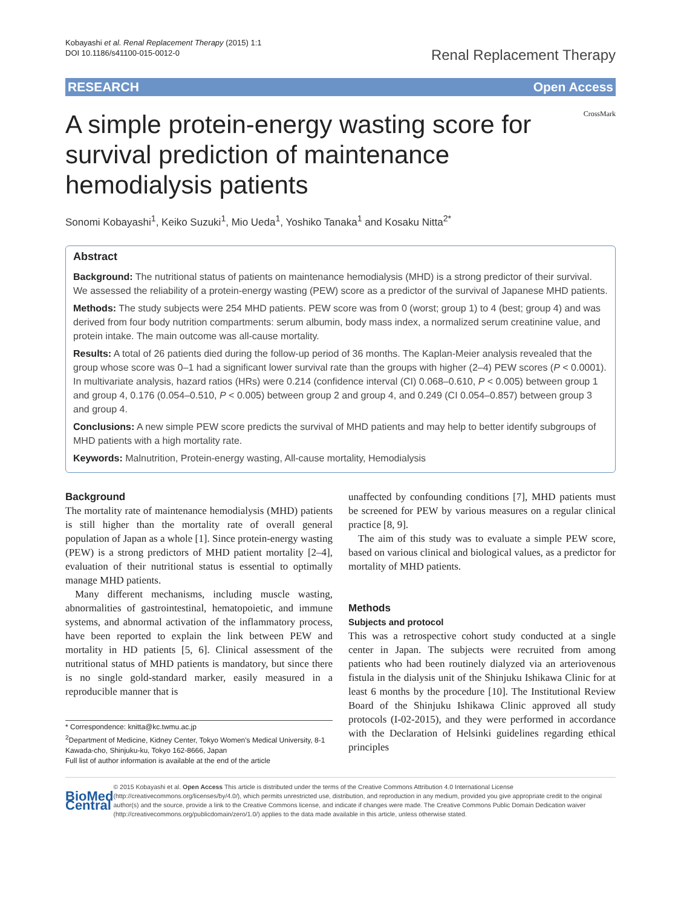Kobayashi et al. Renal Replacement Therapy (2015) 1:1
DOI 10.1186/s41100-015-0012-0
Renal Replacement Therapy
RESEARCH Open Access
A simple protein-energy wasting score for survival prediction of maintenance hemodialysis patients
CrossMark
Sonomi Kobayashi<sup>1</sup>, Keiko Suzuki<sup>1</sup>, Mio Ueda<sup>1</sup>, Yoshiko Tanaka<sup>1</sup> and Kosaku Nitta<sup>2*</sup>
Abstract
Background: The nutritional status of patients on maintenance hemodialysis (MHD) is a strong predictor of their survival. We assessed the reliability of a protein-energy wasting (PEW) score as a predictor of the survival of Japanese MHD patients.
Methods: The study subjects were 254 MHD patients. PEW score was from 0 (worst; group 1) to 4 (best; group 4) and was derived from four body nutrition compartments: serum albumin, body mass index, a normalized serum creatinine value, and protein intake. The main outcome was all-cause mortality.
Results: A total of 26 patients died during the follow-up period of 36 months. The Kaplan-Meier analysis revealed that the group whose score was 0–1 had a significant lower survival rate than the groups with higher (2–4) PEW scores (P < 0.0001). In multivariate analysis, hazard ratios (HRs) were 0.214 (confidence interval (CI) 0.068–0.610, P < 0.005) between group 1 and group 4, 0.176 (0.054–0.510, P < 0.005) between group 2 and group 4, and 0.249 (CI 0.054–0.857) between group 3 and group 4.
Conclusions: A new simple PEW score predicts the survival of MHD patients and may help to better identify subgroups of MHD patients with a high mortality rate.
Keywords: Malnutrition, Protein-energy wasting, All-cause mortality, Hemodialysis
Background
The mortality rate of maintenance hemodialysis (MHD) patients is still higher than the mortality rate of overall general population of Japan as a whole [1]. Since protein-energy wasting (PEW) is a strong predictors of MHD patient mortality [2–4], evaluation of their nutritional status is essential to optimally manage MHD patients.
Many different mechanisms, including muscle wasting, abnormalities of gastrointestinal, hematopoietic, and immune systems, and abnormal activation of the inflammatory process, have been reported to explain the link between PEW and mortality in HD patients [5, 6]. Clinical assessment of the nutritional status of MHD patients is mandatory, but since there is no single gold-standard marker, easily measured in a reproducible manner that is
* Correspondence: knitta@kc.twmu.ac.jp
<sup>2</sup> Department of Medicine, Kidney Center, Tokyo Women's Medical University, 8-1 Kawada-cho, Shinjuku-ku, Tokyo 162-8666, Japan
Full list of author information is available at the end of the article
unaffected by confounding conditions [7], MHD patients must be screened for PEW by various measures on a regular clinical practice [8, 9].
The aim of this study was to evaluate a simple PEW score, based on various clinical and biological values, as a predictor for mortality of MHD patients.
Methods
Subjects and protocol
This was a retrospective cohort study conducted at a single center in Japan. The subjects were recruited from among patients who had been routinely dialyzed via an arteriovenous fistula in the dialysis unit of the Shinjuku Ishikawa Clinic for at least 6 months by the procedure [10]. The Institutional Review Board of the Shinjuku Ishikawa Clinic approved all study protocols (I-02-2015), and they were performed in accordance with the Declaration of Helsinki guidelines regarding ethical principles
BioMed Central
© 2015 Kobayashi et al. Open Access This article is distributed under the terms of the Creative Commons Attribution 4.0 International License (http://creativecommons.org/licenses/by/4.0/), which permits unrestricted use, distribution, and reproduction in any medium, provided you give appropriate credit to the original author(s) and the source, provide a link to the Creative Commons license, and indicate if changes were made. The Creative Commons Public Domain Dedication waiver (http://creativecommons.org/publicdomain/zero/1.0/) applies to the data made available in this article, unless otherwise stated.